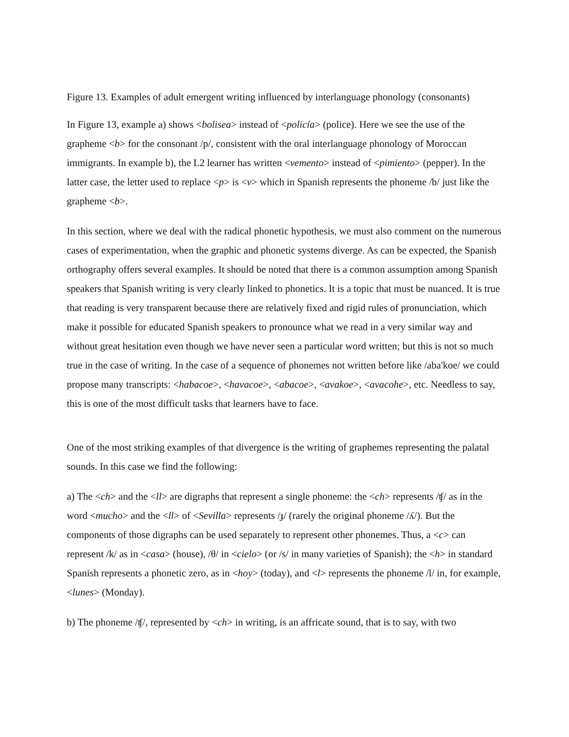Figure 13. Examples of adult emergent writing influenced by interlanguage phonology (consonants)
In Figure 13, example a) shows <bolisea> instead of <policía> (police). Here we see the use of the grapheme <b> for the consonant /p/, consistent with the oral interlanguage phonology of Moroccan immigrants. In example b), the L2 learner has written <vemento> instead of <pimiento> (pepper). In the latter case, the letter used to replace <p> is <v> which in Spanish represents the phoneme /b/ just like the grapheme <b>.
In this section, where we deal with the radical phonetic hypothesis, we must also comment on the numerous cases of experimentation, when the graphic and phonetic systems diverge. As can be expected, the Spanish orthography offers several examples. It should be noted that there is a common assumption among Spanish speakers that Spanish writing is very clearly linked to phonetics. It is a topic that must be nuanced. It is true that reading is very transparent because there are relatively fixed and rigid rules of pronunciation, which make it possible for educated Spanish speakers to pronounce what we read in a very similar way and without great hesitation even though we have never seen a particular word written; but this is not so much true in the case of writing. In the case of a sequence of phonemes not written before like /aba'koe/ we could propose many transcripts: <habacoe>, <havacoe>, <abacoe>, <avakoe>, <avacohe>, etc. Needless to say, this is one of the most difficult tasks that learners have to face.
One of the most striking examples of that divergence is the writing of graphemes representing the palatal sounds. In this case we find the following:
a) The <ch> and the <ll> are digraphs that represent a single phoneme: the <ch> represents /ʧ/ as in the word <mucho> and the <ll> of <Sevilla> represents /ɟ/ (rarely the original phoneme /ʎ/). But the components of those digraphs can be used separately to represent other phonemes. Thus, a <c> can represent /k/ as in <casa> (house), /θ/ in <cielo> (or /s/ in many varieties of Spanish); the <h> in standard Spanish represents a phonetic zero, as in <hoy> (today), and <l> represents the phoneme /l/ in, for example, <lunes> (Monday).
b) The phoneme /ʧ/, represented by <ch> in writing, is an affricate sound, that is to say, with two